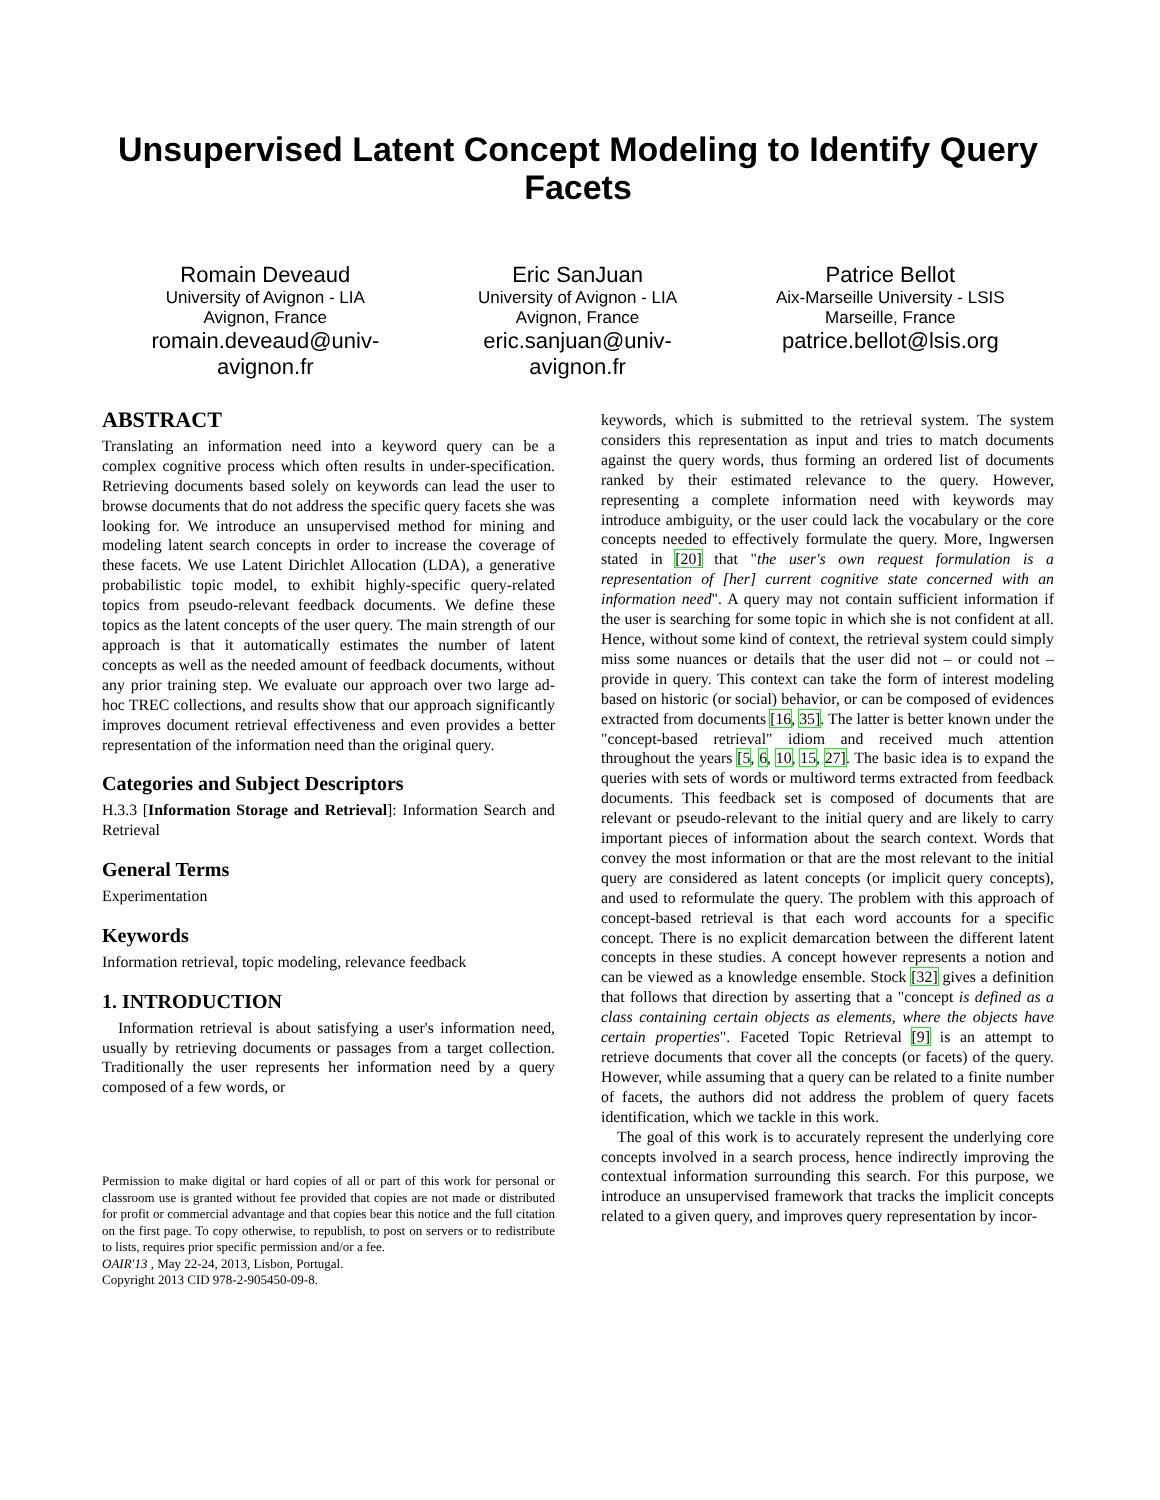Unsupervised Latent Concept Modeling to Identify Query Facets
Romain Deveaud
University of Avignon - LIA
Avignon, France
romain.deveaud@univ-
avignon.fr
Eric SanJuan
University of Avignon - LIA
Avignon, France
eric.sanjuan@univ-
avignon.fr
Patrice Bellot
Aix-Marseille University - LSIS
Marseille, France
patrice.bellot@lsis.org
ABSTRACT
Translating an information need into a keyword query can be a complex cognitive process which often results in under-specification. Retrieving documents based solely on keywords can lead the user to browse documents that do not address the specific query facets she was looking for. We introduce an unsupervised method for mining and modeling latent search concepts in order to increase the coverage of these facets. We use Latent Dirichlet Allocation (LDA), a generative probabilistic topic model, to exhibit highly-specific query-related topics from pseudo-relevant feedback documents. We define these topics as the latent concepts of the user query. The main strength of our approach is that it automatically estimates the number of latent concepts as well as the needed amount of feedback documents, without any prior training step. We evaluate our approach over two large ad-hoc TREC collections, and results show that our approach significantly improves document retrieval effectiveness and even provides a better representation of the information need than the original query.
Categories and Subject Descriptors
H.3.3 [Information Storage and Retrieval]: Information Search and Retrieval
General Terms
Experimentation
Keywords
Information retrieval, topic modeling, relevance feedback
1. INTRODUCTION
Information retrieval is about satisfying a user's information need, usually by retrieving documents or passages from a target collection. Traditionally the user represents her information need by a query composed of a few words, or
Permission to make digital or hard copies of all or part of this work for personal or classroom use is granted without fee provided that copies are not made or distributed for profit or commercial advantage and that copies bear this notice and the full citation on the first page. To copy otherwise, to republish, to post on servers or to redistribute to lists, requires prior specific permission and/or a fee.
OAIR'13 , May 22-24, 2013, Lisbon, Portugal.
Copyright 2013 CID 978-2-905450-09-8.
keywords, which is submitted to the retrieval system. The system considers this representation as input and tries to match documents against the query words, thus forming an ordered list of documents ranked by their estimated relevance to the query. However, representing a complete information need with keywords may introduce ambiguity, or the user could lack the vocabulary or the core concepts needed to effectively formulate the query. More, Ingwersen stated in [20] that "the user's own request formulation is a representation of [her] current cognitive state concerned with an information need". A query may not contain sufficient information if the user is searching for some topic in which she is not confident at all. Hence, without some kind of context, the retrieval system could simply miss some nuances or details that the user did not – or could not – provide in query. This context can take the form of interest modeling based on historic (or social) behavior, or can be composed of evidences extracted from documents [16, 35]. The latter is better known under the "concept-based retrieval" idiom and received much attention throughout the years [5, 6, 10, 15, 27]. The basic idea is to expand the queries with sets of words or multiword terms extracted from feedback documents. This feedback set is composed of documents that are relevant or pseudo-relevant to the initial query and are likely to carry important pieces of information about the search context. Words that convey the most information or that are the most relevant to the initial query are considered as latent concepts (or implicit query concepts), and used to reformulate the query. The problem with this approach of concept-based retrieval is that each word accounts for a specific concept. There is no explicit demarcation between the different latent concepts in these studies. A concept however represents a notion and can be viewed as a knowledge ensemble. Stock [32] gives a definition that follows that direction by asserting that a "concept is defined as a class containing certain objects as elements, where the objects have certain properties". Faceted Topic Retrieval [9] is an attempt to retrieve documents that cover all the concepts (or facets) of the query. However, while assuming that a query can be related to a finite number of facets, the authors did not address the problem of query facets identification, which we tackle in this work.
The goal of this work is to accurately represent the underlying core concepts involved in a search process, hence indirectly improving the contextual information surrounding this search. For this purpose, we introduce an unsupervised framework that tracks the implicit concepts related to a given query, and improves query representation by incor-